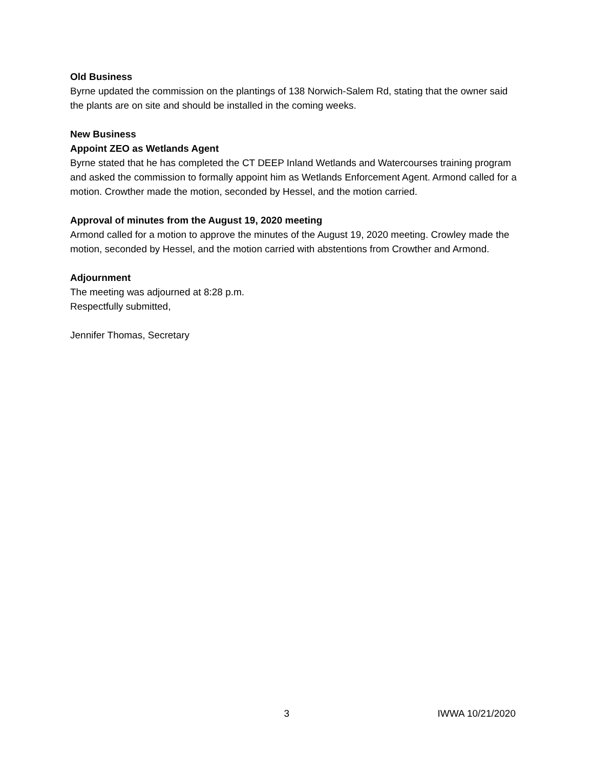Old Business
Byrne updated the commission on the plantings of 138 Norwich-Salem Rd, stating that the owner said the plants are on site and should be installed in the coming weeks.
New Business
Appoint ZEO as Wetlands Agent
Byrne stated that he has completed the CT DEEP Inland Wetlands and Watercourses training program and asked the commission to formally appoint him as Wetlands Enforcement Agent. Armond called for a motion. Crowther made the motion, seconded by Hessel, and the motion carried.
Approval of minutes from the August 19, 2020 meeting
Armond called for a motion to approve the minutes of the August 19, 2020 meeting. Crowley made the motion, seconded by Hessel, and the motion carried with abstentions from Crowther and Armond.
Adjournment
The meeting was adjourned at 8:28 p.m.
Respectfully submitted,
Jennifer Thomas, Secretary
3 IWWA 10/21/2020